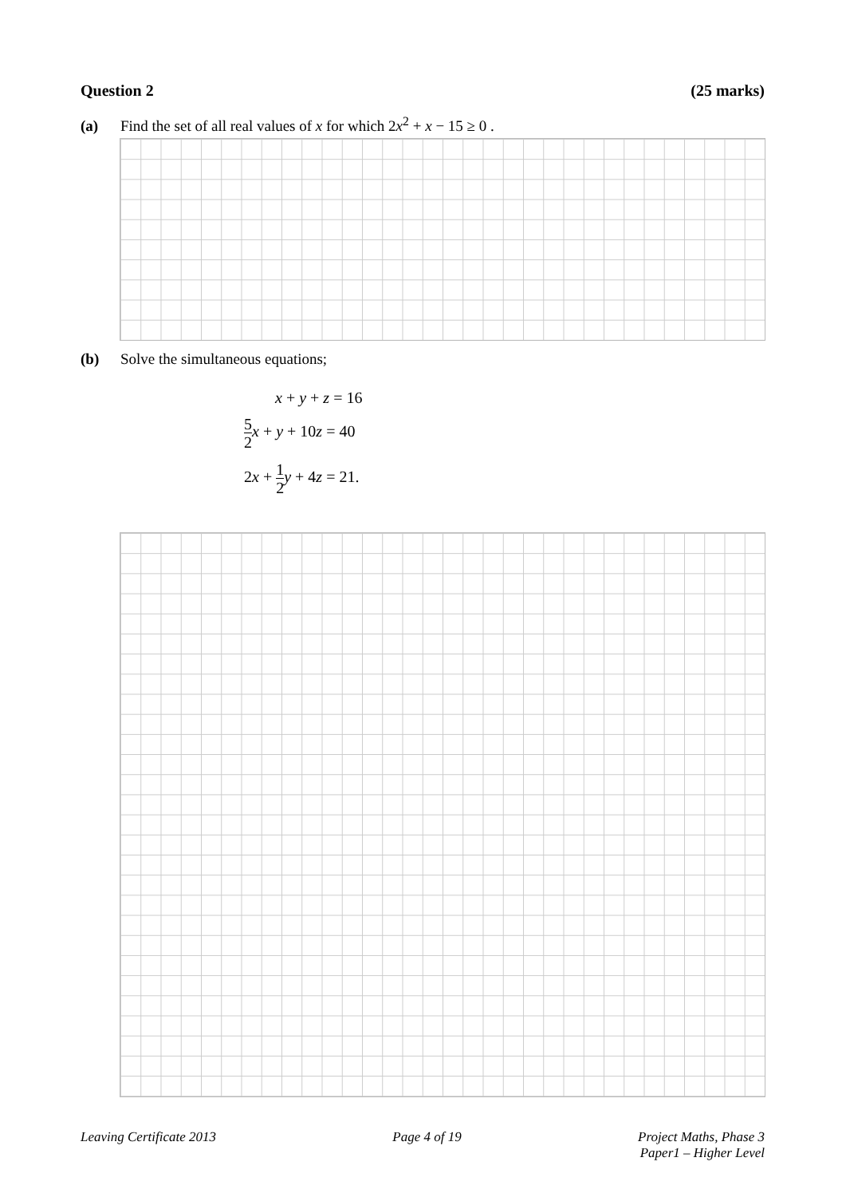Question 2 (25 marks)
(a) Find the set of all real values of x for which 2x<sup>2</sup> + x − 15 ≥ 0 .
(b) Solve the simultaneous equations;
x + y + z = 16
5 2 x + y + 10z = 40
2x + 1 2 y + 4z = 21.
Leaving Certificate 2013 Page 4 of 19 Project Maths, Phase 3
Paper1 – Higher Level